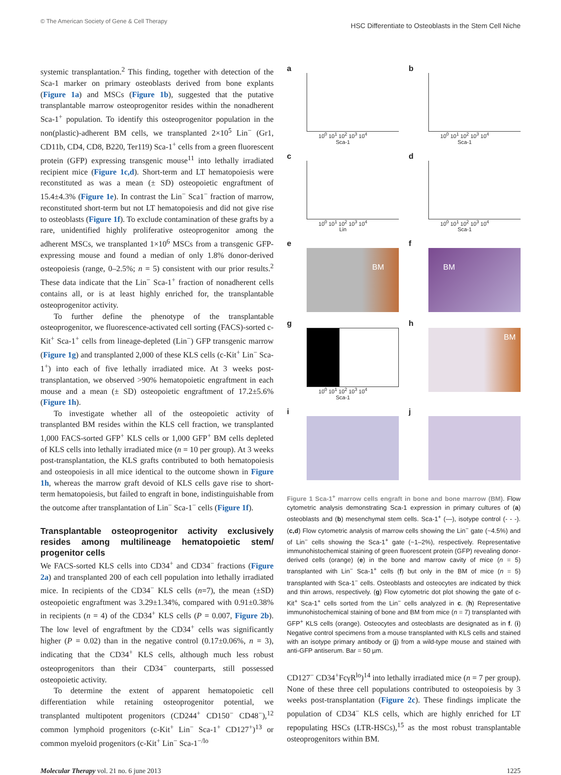© The American Society of Gene & Cell Therapy HSC Differentiate to Osteoblasts in the Stem Cell Niche
systemic transplantation.<sup>2</sup> This finding, together with detection of the Sca-1 marker on primary osteoblasts derived from bone explants (Figure 1a) and MSCs (Figure 1b), suggested that the putative transplantable marrow osteoprogenitor resides within the nonadherent Sca-1<sup>+</sup> population. To identify this osteoprogenitor population in the non(plastic)-adherent BM cells, we transplanted 2×10<sup>5</sup> Lin<sup>−</sup> (Gr1, CD11b, CD4, CD8, B220, Ter119) Sca-1<sup>+</sup> cells from a green fluorescent protein (GFP) expressing transgenic mouse<sup>11</sup> into lethally irradiated recipient mice (Figure 1c,d). Short-term and LT hematopoiesis were reconstituted as was a mean (± SD) osteopoietic engraftment of 15.4±4.3% (Figure 1e). In contrast the Lin<sup>−</sup> Sca1<sup>−</sup> fraction of marrow, reconstituted short-term but not LT hematopoiesis and did not give rise to osteoblasts (Figure 1f). To exclude contamination of these grafts by a rare, unidentified highly proliferative osteoprogenitor among the adherent MSCs, we transplanted 1×10<sup>6</sup> MSCs from a transgenic GFP-expressing mouse and found a median of only 1.8% donor-derived osteopoiesis (range, 0–2.5%; n = 5) consistent with our prior results.<sup>2</sup> These data indicate that the Lin<sup>−</sup> Sca-1<sup>+</sup> fraction of nonadherent cells contains all, or is at least highly enriched for, the transplantable osteoprogenitor activity.
To further define the phenotype of the transplantable osteoprogenitor, we fluorescence-activated cell sorting (FACS)-sorted c-Kit<sup>+</sup> Sca-1<sup>+</sup> cells from lineage-depleted (Lin<sup>−</sup>) GFP transgenic marrow (Figure 1g) and transplanted 2,000 of these KLS cells (c-Kit<sup>+</sup> Lin<sup>−</sup> Sca-1<sup>+</sup>) into each of five lethally irradiated mice. At 3 weeks post-transplantation, we observed >90% hematopoietic engraftment in each mouse and a mean (± SD) osteopoietic engraftment of 17.2±5.6% (Figure 1h).
To investigate whether all of the osteopoietic activity of transplanted BM resides within the KLS cell fraction, we transplanted 1,000 FACS-sorted GFP<sup>+</sup> KLS cells or 1,000 GFP<sup>+</sup> BM cells depleted of KLS cells into lethally irradiated mice (n = 10 per group). At 3 weeks post-transplantation, the KLS grafts contributed to both hematopoiesis and osteopoiesis in all mice identical to the outcome shown in Figure 1h, whereas the marrow graft devoid of KLS cells gave rise to short-term hematopoiesis, but failed to engraft in bone, indistinguishable from the outcome after transplantation of Lin<sup>−</sup> Sca-1<sup>−</sup> cells (Figure 1f).
Transplantable osteoprogenitor activity exclusively resides among multilineage hematopoietic stem/ progenitor cells
We FACS-sorted KLS cells into CD34<sup>+</sup> and CD34<sup>−</sup> fractions (Figure 2a) and transplanted 200 of each cell population into lethally irradiated mice. In recipients of the CD34<sup>−</sup> KLS cells (n=7), the mean (±SD) osteopoietic engraftment was 3.29±1.34%, compared with 0.91±0.38% in recipients (n = 4) of the CD34<sup>+</sup> KLS cells (P = 0.007, Figure 2b). The low level of engraftment by the CD34<sup>+</sup> cells was significantly higher (P = 0.02) than in the negative control (0.17±0.06%, n = 3), indicating that the CD34<sup>+</sup> KLS cells, although much less robust osteoprogenitors than their CD34<sup>−</sup> counterparts, still possessed osteopoietic activity.
To determine the extent of apparent hematopoietic cell differentiation while retaining osteoprogenitor potential, we transplanted multipotent progenitors (CD244<sup>+</sup> CD150<sup>−</sup> CD48<sup>−</sup>),<sup>12</sup> common lymphoid progenitors (c-Kit<sup>+</sup> Lin<sup>−</sup> Sca-1<sup>+</sup> CD127<sup>+</sup>)<sup>13</sup> or common myeloid progenitors (c-Kit<sup>+</sup> Lin<sup>−</sup> Sca-1<sup>−/lo</sup>
a
10<sup>0</sup> 10<sup>1</sup> 10<sup>2</sup> 10<sup>3</sup> 10<sup>4</sup>
Sca-1
b
10<sup>0</sup> 10<sup>1</sup> 10<sup>2</sup> 10<sup>3</sup> 10<sup>4</sup>
Sca-1
c
10<sup>0</sup> 10<sup>1</sup> 10<sup>2</sup> 10<sup>3</sup> 10<sup>4</sup>
Lin
d
10<sup>0</sup> 10<sup>1</sup> 10<sup>2</sup> 10<sup>3</sup> 10<sup>4</sup>
Sca-1
e
BM
f
BM
g
10<sup>0</sup> 10<sup>1</sup> 10<sup>2</sup> 10<sup>3</sup> 10<sup>4</sup>
Sca-1
h
BM
i
j
Figure 1 Sca-1<sup>+</sup> marrow cells engraft in bone and bone marrow (BM). Flow cytometric analysis demonstrating Sca-1 expression in primary cultures of (a) osteoblasts and (b) mesenchymal stem cells. Sca-1<sup>+</sup> (—), isotype control (- - -). (c,d) Flow cytometric analysis of marrow cells showing the Lin<sup>−</sup> gate (~4.5%) and of Lin<sup>−</sup> cells showing the Sca-1<sup>+</sup> gate (~1–2%), respectively. Representative immunohistochemical staining of green fluorescent protein (GFP) revealing donor-derived cells (orange) (e) in the bone and marrow cavity of mice (n = 5) transplanted with Lin<sup>−</sup> Sca-1<sup>+</sup> cells (f) but only in the BM of mice (n = 5) transplanted with Sca-1<sup>−</sup> cells. Osteoblasts and osteocytes are indicated by thick and thin arrows, respectively. (g) Flow cytometric dot plot showing the gate of c-Kit<sup>+</sup> Sca-1<sup>+</sup> cells sorted from the Lin<sup>−</sup> cells analyzed in c. (h) Representative immunohistochemical staining of bone and BM from mice (n = 7) transplanted with GFP<sup>+</sup> KLS cells (orange). Osteocytes and osteoblasts are designated as in f. (i) Negative control specimens from a mouse transplanted with KLS cells and stained with an isotype primary antibody or (j) from a wild-type mouse and stained with anti-GFP antiserum. Bar = 50 µm.
CD127<sup>−</sup> CD34<sup>+</sup>FcγR<sup>lo</sup>)<sup>14</sup> into lethally irradiated mice (n = 7 per group). None of these three cell populations contributed to osteopoiesis by 3 weeks post-transplantation (Figure 2c). These findings implicate the population of CD34<sup>−</sup> KLS cells, which are highly enriched for LT repopulating HSCs (LTR-HSCs),<sup>15</sup> as the most robust transplantable osteoprogenitors within BM.
Molecular Therapy vol. 21 no. 6 june 2013 1225